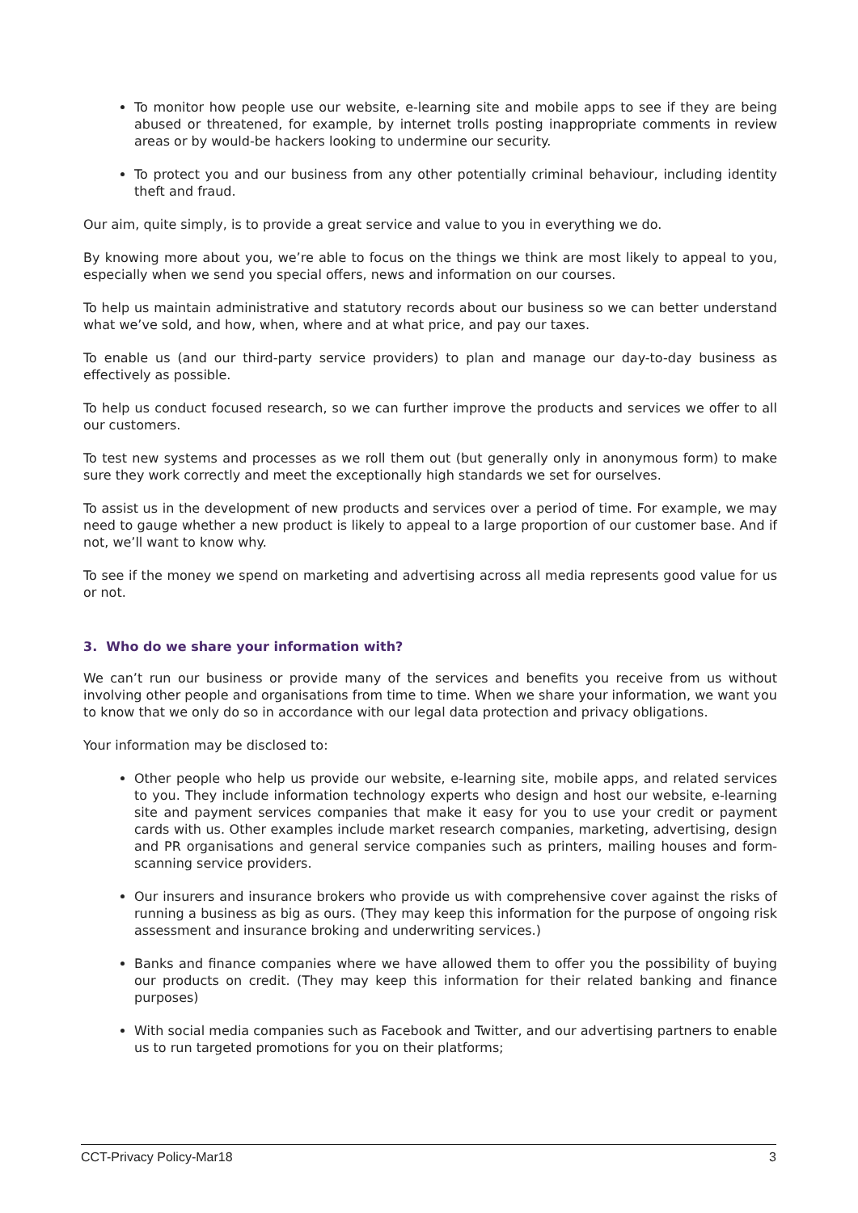To monitor how people use our website, e-learning site and mobile apps to see if they are being abused or threatened, for example, by internet trolls posting inappropriate comments in review areas or by would-be hackers looking to undermine our security.
To protect you and our business from any other potentially criminal behaviour, including identity theft and fraud.
Our aim, quite simply, is to provide a great service and value to you in everything we do.
By knowing more about you, we’re able to focus on the things we think are most likely to appeal to you, especially when we send you special offers, news and information on our courses.
To help us maintain administrative and statutory records about our business so we can better understand what we’ve sold, and how, when, where and at what price, and pay our taxes.
To enable us (and our third-party service providers) to plan and manage our day-to-day business as effectively as possible.
To help us conduct focused research, so we can further improve the products and services we offer to all our customers.
To test new systems and processes as we roll them out (but generally only in anonymous form) to make sure they work correctly and meet the exceptionally high standards we set for ourselves.
To assist us in the development of new products and services over a period of time. For example, we may need to gauge whether a new product is likely to appeal to a large proportion of our customer base. And if not, we’ll want to know why.
To see if the money we spend on marketing and advertising across all media represents good value for us or not.
3. Who do we share your information with?
We can’t run our business or provide many of the services and benefits you receive from us without involving other people and organisations from time to time. When we share your information, we want you to know that we only do so in accordance with our legal data protection and privacy obligations.
Your information may be disclosed to:
Other people who help us provide our website, e-learning site, mobile apps, and related services to you. They include information technology experts who design and host our website, e-learning site and payment services companies that make it easy for you to use your credit or payment cards with us. Other examples include market research companies, marketing, advertising, design and PR organisations and general service companies such as printers, mailing houses and form-scanning service providers.
Our insurers and insurance brokers who provide us with comprehensive cover against the risks of running a business as big as ours. (They may keep this information for the purpose of ongoing risk assessment and insurance broking and underwriting services.)
Banks and finance companies where we have allowed them to offer you the possibility of buying our products on credit. (They may keep this information for their related banking and finance purposes)
With social media companies such as Facebook and Twitter, and our advertising partners to enable us to run targeted promotions for you on their platforms;
CCT-Privacy Policy-Mar18 3